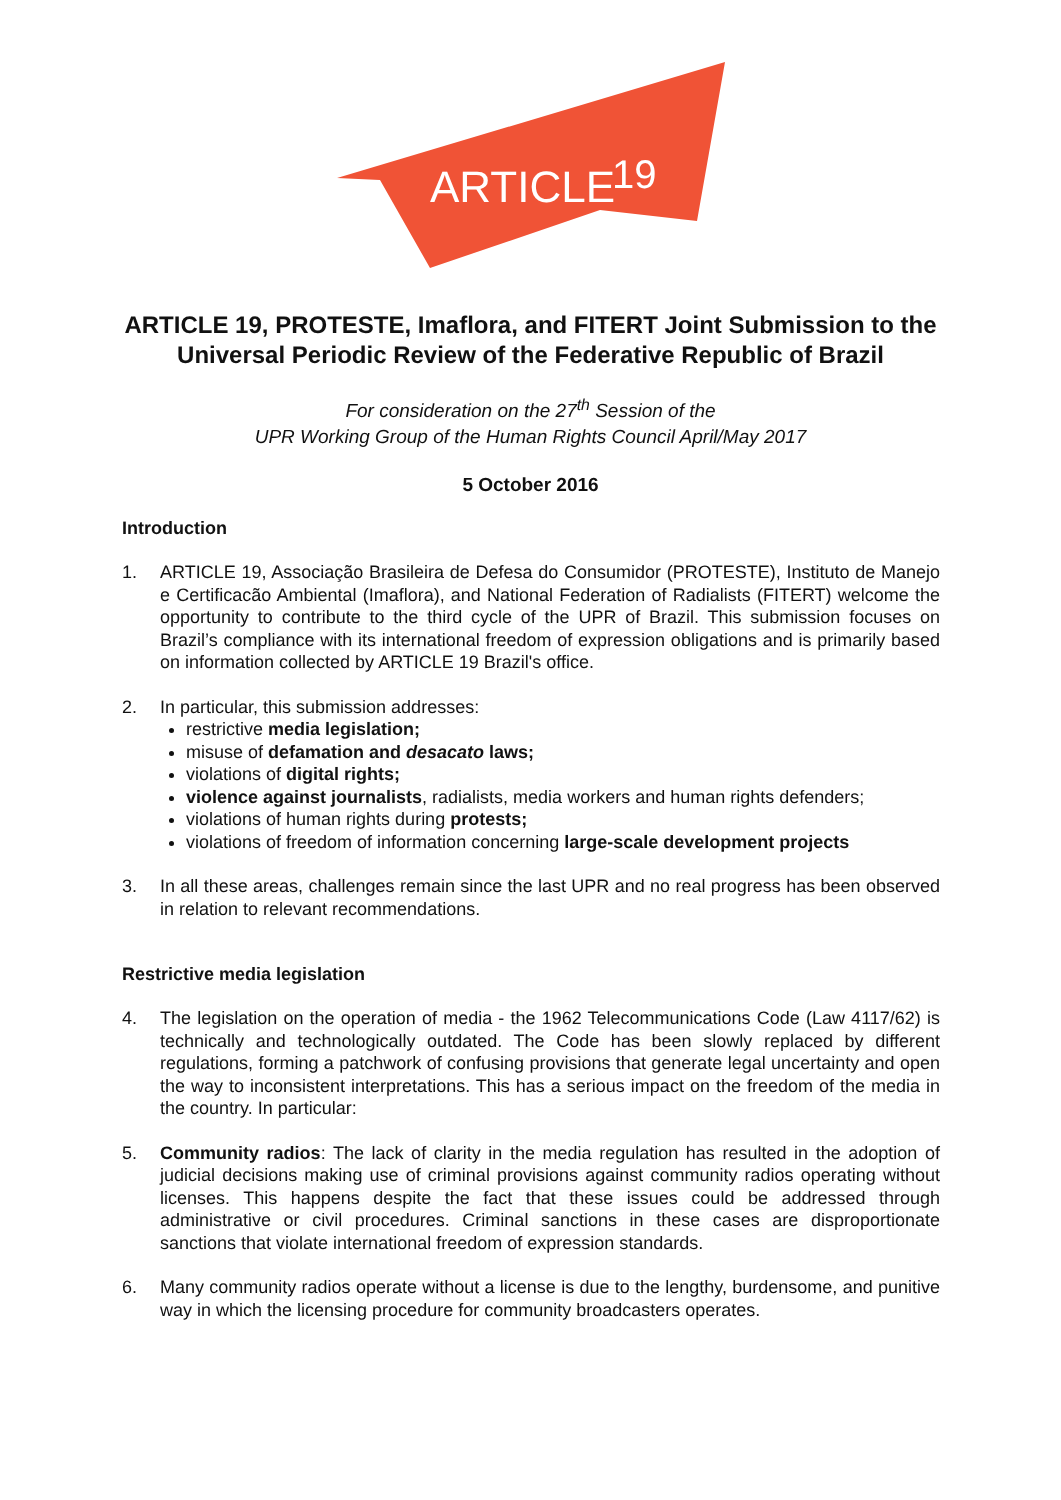ARTICLE
19
ARTICLE 19, PROTESTE, Imaflora, and FITERT Joint Submission to the Universal Periodic Review of the Federative Republic of Brazil
For consideration on the 27<sup>th</sup> Session of the
UPR Working Group of the Human Rights Council April/May 2017
5 October 2016
Introduction
1. ARTICLE 19, Associação Brasileira de Defesa do Consumidor (PROTESTE), Instituto de Manejo e Certificacão Ambiental (Imaflora), and National Federation of Radialists (FITERT) welcome the opportunity to contribute to the third cycle of the UPR of Brazil. This submission focuses on Brazil’s compliance with its international freedom of expression obligations and is primarily based on information collected by ARTICLE 19 Brazil's office.
2. In particular, this submission addresses:
restrictive media legislation;
misuse of defamation and desacato laws;
violations of digital rights;
violence against journalists, radialists, media workers and human rights defenders;
violations of human rights during protests;
violations of freedom of information concerning large-scale development projects
3. In all these areas, challenges remain since the last UPR and no real progress has been observed in relation to relevant recommendations.
Restrictive media legislation
4. The legislation on the operation of media - the 1962 Telecommunications Code (Law 4117/62) is technically and technologically outdated. The Code has been slowly replaced by different regulations, forming a patchwork of confusing provisions that generate legal uncertainty and open the way to inconsistent interpretations. This has a serious impact on the freedom of the media in the country. In particular:
5. Community radios: The lack of clarity in the media regulation has resulted in the adoption of judicial decisions making use of criminal provisions against community radios operating without licenses. This happens despite the fact that these issues could be addressed through administrative or civil procedures. Criminal sanctions in these cases are disproportionate sanctions that violate international freedom of expression standards.
6. Many community radios operate without a license is due to the lengthy, burdensome, and punitive way in which the licensing procedure for community broadcasters operates.